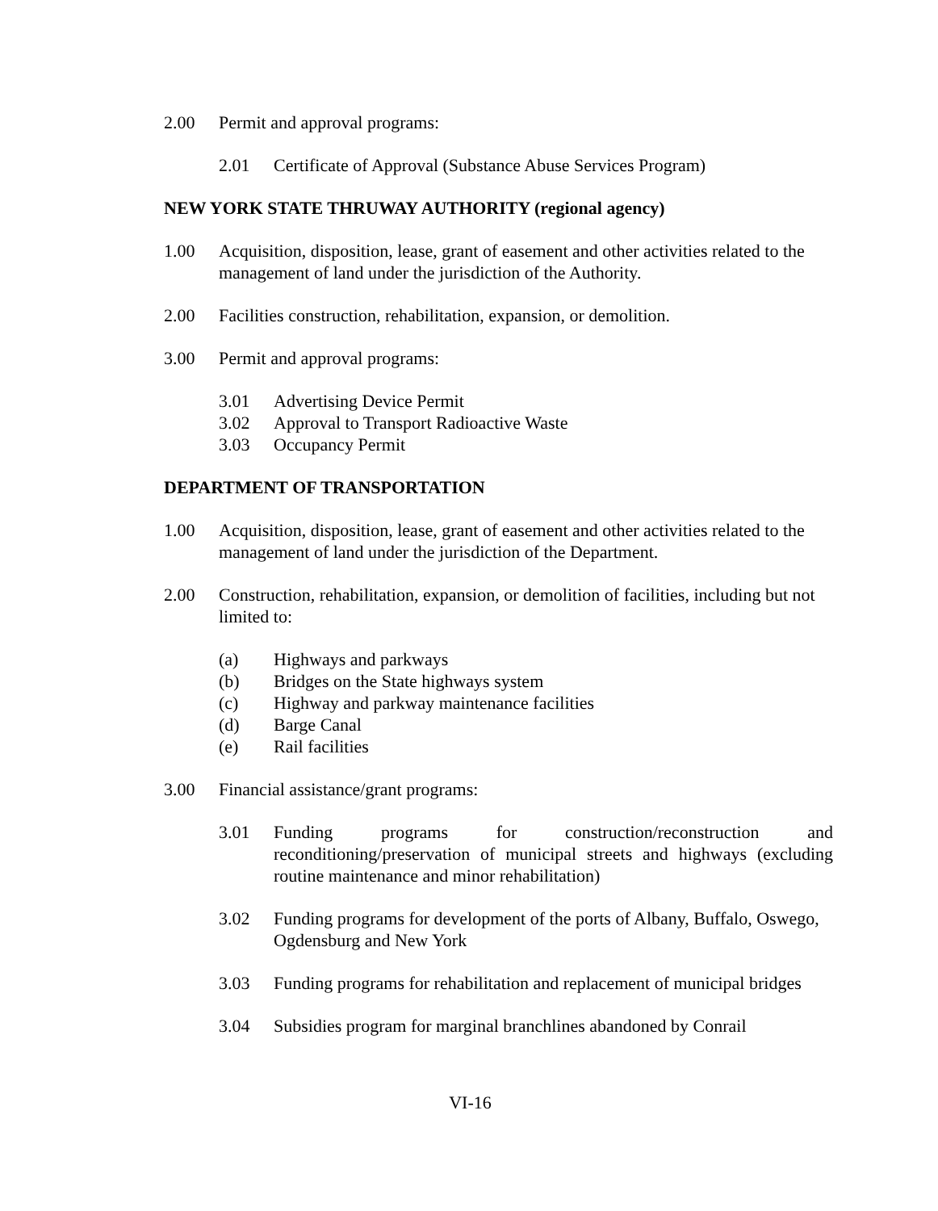2.00 Permit and approval programs:
2.01 Certificate of Approval (Substance Abuse Services Program)
NEW YORK STATE THRUWAY AUTHORITY (regional agency)
1.00 Acquisition, disposition, lease, grant of easement and other activities related to the management of land under the jurisdiction of the Authority.
2.00 Facilities construction, rehabilitation, expansion, or demolition.
3.00 Permit and approval programs:
3.01 Advertising Device Permit
3.02 Approval to Transport Radioactive Waste
3.03 Occupancy Permit
DEPARTMENT OF TRANSPORTATION
1.00 Acquisition, disposition, lease, grant of easement and other activities related to the management of land under the jurisdiction of the Department.
2.00 Construction, rehabilitation, expansion, or demolition of facilities, including but not limited to:
(a) Highways and parkways
(b) Bridges on the State highways system
(c) Highway and parkway maintenance facilities
(d) Barge Canal
(e) Rail facilities
3.00 Financial assistance/grant programs:
3.01 Funding programs for construction/reconstruction and reconditioning/preservation of municipal streets and highways (excluding routine maintenance and minor rehabilitation)
3.02 Funding programs for development of the ports of Albany, Buffalo, Oswego, Ogdensburg and New York
3.03 Funding programs for rehabilitation and replacement of municipal bridges
3.04 Subsidies program for marginal branchlines abandoned by Conrail
VI-16